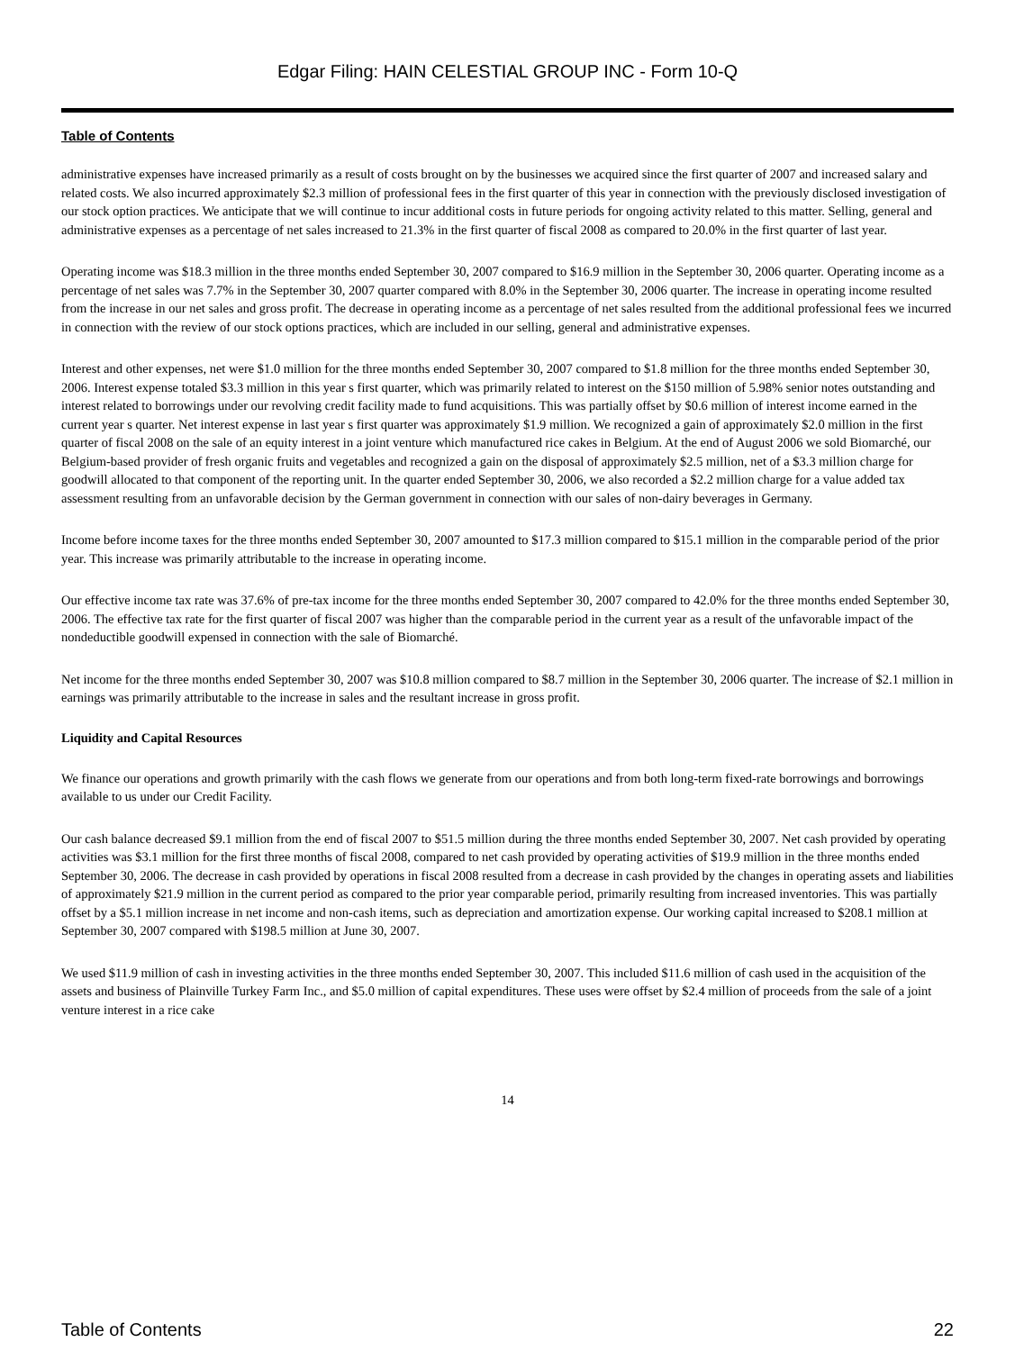Edgar Filing: HAIN CELESTIAL GROUP INC - Form 10-Q
Table of Contents
administrative expenses have increased primarily as a result of costs brought on by the businesses we acquired since the first quarter of 2007 and increased salary and related costs. We also incurred approximately $2.3 million of professional fees in the first quarter of this year in connection with the previously disclosed investigation of our stock option practices. We anticipate that we will continue to incur additional costs in future periods for ongoing activity related to this matter. Selling, general and administrative expenses as a percentage of net sales increased to 21.3% in the first quarter of fiscal 2008 as compared to 20.0% in the first quarter of last year.
Operating income was $18.3 million in the three months ended September 30, 2007 compared to $16.9 million in the September 30, 2006 quarter. Operating income as a percentage of net sales was 7.7% in the September 30, 2007 quarter compared with 8.0% in the September 30, 2006 quarter. The increase in operating income resulted from the increase in our net sales and gross profit. The decrease in operating income as a percentage of net sales resulted from the additional professional fees we incurred in connection with the review of our stock options practices, which are included in our selling, general and administrative expenses.
Interest and other expenses, net were $1.0 million for the three months ended September 30, 2007 compared to $1.8 million for the three months ended September 30, 2006. Interest expense totaled $3.3 million in this year s first quarter, which was primarily related to interest on the $150 million of 5.98% senior notes outstanding and interest related to borrowings under our revolving credit facility made to fund acquisitions. This was partially offset by $0.6 million of interest income earned in the current year s quarter. Net interest expense in last year s first quarter was approximately $1.9 million. We recognized a gain of approximately $2.0 million in the first quarter of fiscal 2008 on the sale of an equity interest in a joint venture which manufactured rice cakes in Belgium. At the end of August 2006 we sold Biomarché, our Belgium-based provider of fresh organic fruits and vegetables and recognized a gain on the disposal of approximately $2.5 million, net of a $3.3 million charge for goodwill allocated to that component of the reporting unit. In the quarter ended September 30, 2006, we also recorded a $2.2 million charge for a value added tax assessment resulting from an unfavorable decision by the German government in connection with our sales of non-dairy beverages in Germany.
Income before income taxes for the three months ended September 30, 2007 amounted to $17.3 million compared to $15.1 million in the comparable period of the prior year. This increase was primarily attributable to the increase in operating income.
Our effective income tax rate was 37.6% of pre-tax income for the three months ended September 30, 2007 compared to 42.0% for the three months ended September 30, 2006. The effective tax rate for the first quarter of fiscal 2007 was higher than the comparable period in the current year as a result of the unfavorable impact of the nondeductible goodwill expensed in connection with the sale of Biomarché.
Net income for the three months ended September 30, 2007 was $10.8 million compared to $8.7 million in the September 30, 2006 quarter. The increase of $2.1 million in earnings was primarily attributable to the increase in sales and the resultant increase in gross profit.
Liquidity and Capital Resources
We finance our operations and growth primarily with the cash flows we generate from our operations and from both long-term fixed-rate borrowings and borrowings available to us under our Credit Facility.
Our cash balance decreased $9.1 million from the end of fiscal 2007 to $51.5 million during the three months ended September 30, 2007. Net cash provided by operating activities was $3.1 million for the first three months of fiscal 2008, compared to net cash provided by operating activities of $19.9 million in the three months ended September 30, 2006. The decrease in cash provided by operations in fiscal 2008 resulted from a decrease in cash provided by the changes in operating assets and liabilities of approximately $21.9 million in the current period as compared to the prior year comparable period, primarily resulting from increased inventories. This was partially offset by a $5.1 million increase in net income and non-cash items, such as depreciation and amortization expense. Our working capital increased to $208.1 million at September 30, 2007 compared with $198.5 million at June 30, 2007.
We used $11.9 million of cash in investing activities in the three months ended September 30, 2007. This included $11.6 million of cash used in the acquisition of the assets and business of Plainville Turkey Farm Inc., and $5.0 million of capital expenditures. These uses were offset by $2.4 million of proceeds from the sale of a joint venture interest in a rice cake
14
Table of Contents 22